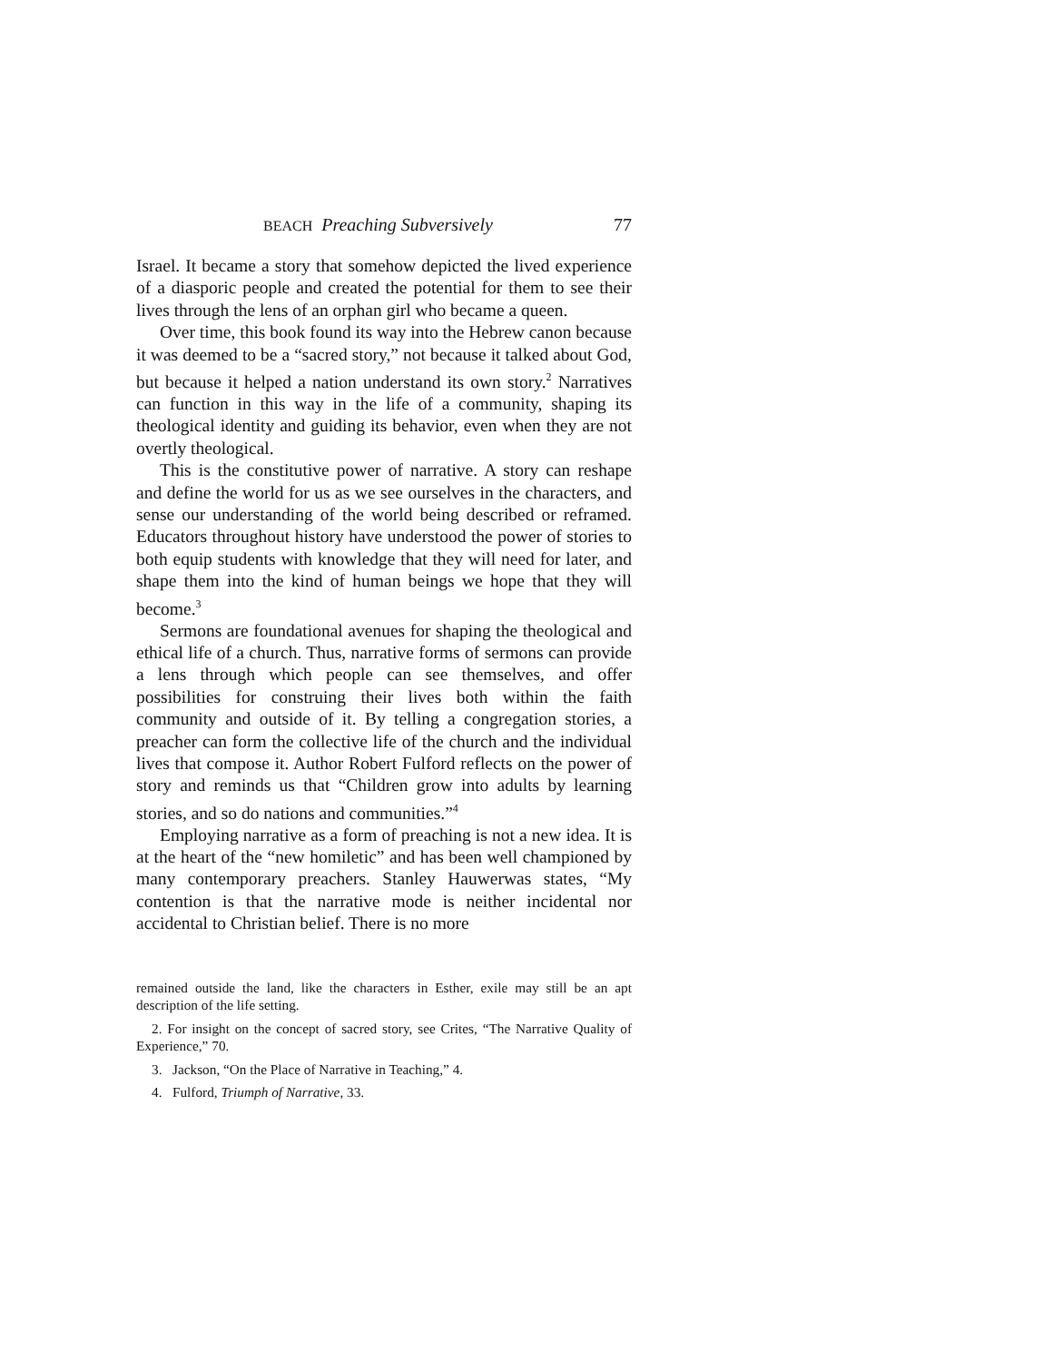BEACH Preaching Subversively 77
Israel. It became a story that somehow depicted the lived experience of a diasporic people and created the potential for them to see their lives through the lens of an orphan girl who became a queen.
Over time, this book found its way into the Hebrew canon because it was deemed to be a “sacred story,” not because it talked about God, but because it helped a nation understand its own story.<sup>2</sup> Narratives can function in this way in the life of a community, shaping its theological identity and guiding its behavior, even when they are not overtly theological.
This is the constitutive power of narrative. A story can reshape and define the world for us as we see ourselves in the characters, and sense our understanding of the world being described or reframed. Educators throughout history have understood the power of stories to both equip students with knowledge that they will need for later, and shape them into the kind of human beings we hope that they will become.<sup>3</sup>
Sermons are foundational avenues for shaping the theological and ethical life of a church. Thus, narrative forms of sermons can provide a lens through which people can see themselves, and offer possibilities for construing their lives both within the faith community and outside of it. By telling a congregation stories, a preacher can form the collective life of the church and the individual lives that compose it. Author Robert Fulford reflects on the power of story and reminds us that “Children grow into adults by learning stories, and so do nations and communities.”<sup>4</sup>
Employing narrative as a form of preaching is not a new idea. It is at the heart of the “new homiletic” and has been well championed by many contemporary preachers. Stanley Hauwerwas states, “My contention is that the narrative mode is neither incidental nor accidental to Christian belief. There is no more
remained outside the land, like the characters in Esther, exile may still be an apt description of the life setting.
2. For insight on the concept of sacred story, see Crites, “The Narrative Quality of Experience,” 70.
3. Jackson, “On the Place of Narrative in Teaching,” 4.
4. Fulford, Triumph of Narrative, 33.